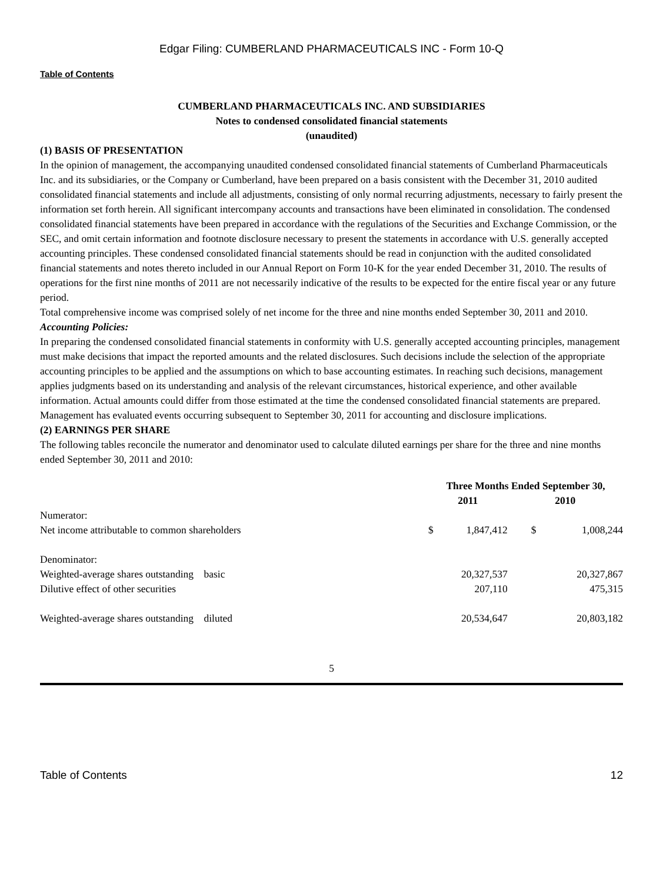Edgar Filing: CUMBERLAND PHARMACEUTICALS INC - Form 10-Q
Table of Contents
CUMBERLAND PHARMACEUTICALS INC. AND SUBSIDIARIES
Notes to condensed consolidated financial statements
(unaudited)
(1) BASIS OF PRESENTATION
In the opinion of management, the accompanying unaudited condensed consolidated financial statements of Cumberland Pharmaceuticals Inc. and its subsidiaries, or the Company or Cumberland, have been prepared on a basis consistent with the December 31, 2010 audited consolidated financial statements and include all adjustments, consisting of only normal recurring adjustments, necessary to fairly present the information set forth herein. All significant intercompany accounts and transactions have been eliminated in consolidation. The condensed consolidated financial statements have been prepared in accordance with the regulations of the Securities and Exchange Commission, or the SEC, and omit certain information and footnote disclosure necessary to present the statements in accordance with U.S. generally accepted accounting principles. These condensed consolidated financial statements should be read in conjunction with the audited consolidated financial statements and notes thereto included in our Annual Report on Form 10-K for the year ended December 31, 2010. The results of operations for the first nine months of 2011 are not necessarily indicative of the results to be expected for the entire fiscal year or any future period.
Total comprehensive income was comprised solely of net income for the three and nine months ended September 30, 2011 and 2010.
Accounting Policies:
In preparing the condensed consolidated financial statements in conformity with U.S. generally accepted accounting principles, management must make decisions that impact the reported amounts and the related disclosures. Such decisions include the selection of the appropriate accounting principles to be applied and the assumptions on which to base accounting estimates. In reaching such decisions, management applies judgments based on its understanding and analysis of the relevant circumstances, historical experience, and other available information. Actual amounts could differ from those estimated at the time the condensed consolidated financial statements are prepared.
Management has evaluated events occurring subsequent to September 30, 2011 for accounting and disclosure implications.
(2) EARNINGS PER SHARE
The following tables reconcile the numerator and denominator used to calculate diluted earnings per share for the three and nine months ended September 30, 2011 and 2010:
| | Three Months Ended September 30, | | | |
| --- | --- | --- | --- | --- |
| | 2011 | | 2010 | |
| Numerator: | | | | |
| Net income attributable to common shareholders | $ | 1,847,412 | $ | 1,008,244 |
| Denominator: | | | | |
| Weighted-average shares outstanding basic | | 20,327,537 | | 20,327,867 |
| Dilutive effect of other securities | | 207,110 | | 475,315 |
| Weighted-average shares outstanding diluted | | 20,534,647 | | 20,803,182 |
5
Table of Contents 12